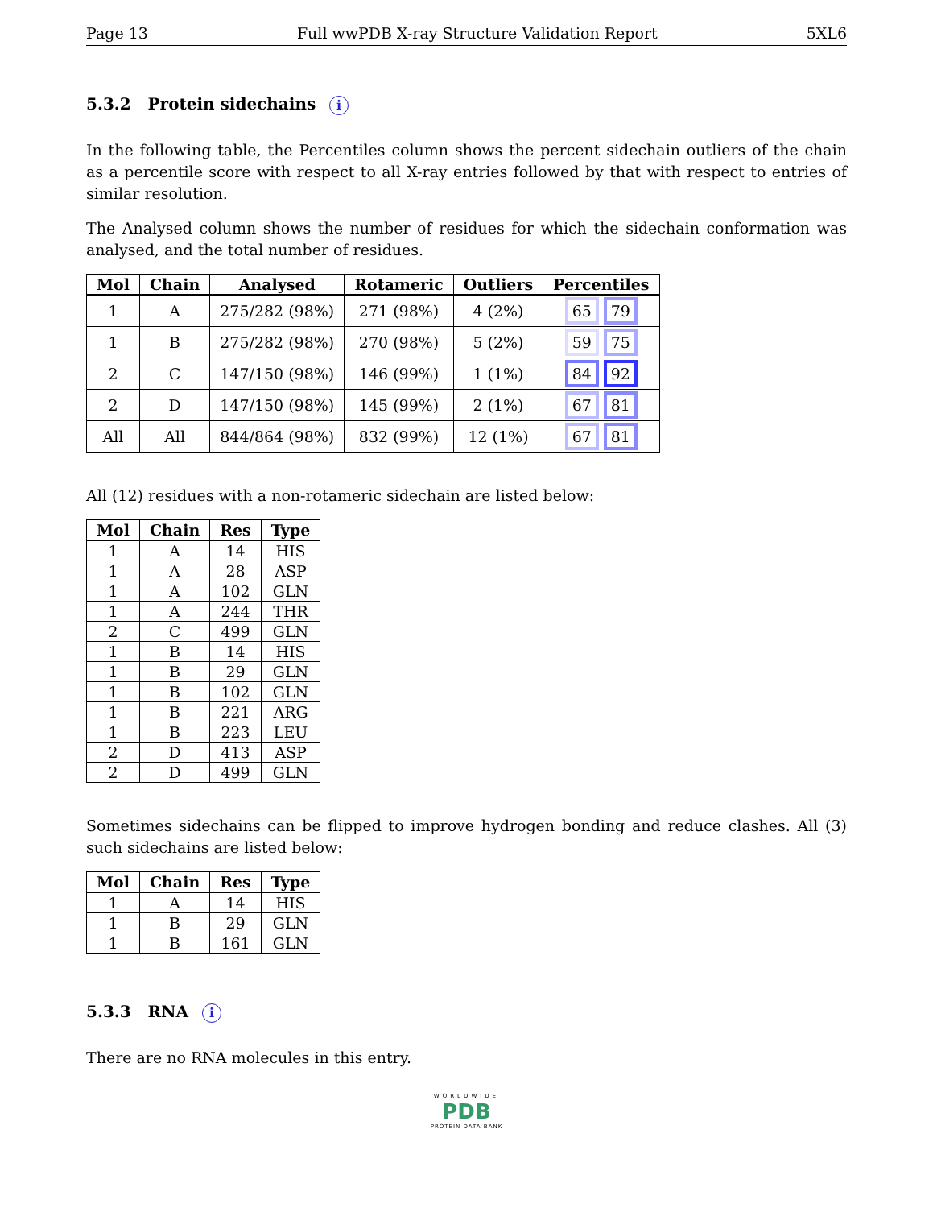Page 13 Full wwPDB X-ray Structure Validation Report 5XL6
5.3.2 Protein sidechains i
In the following table, the Percentiles column shows the percent sidechain outliers of the chain as a percentile score with respect to all X-ray entries followed by that with respect to entries of similar resolution.
The Analysed column shows the number of residues for which the sidechain conformation was analysed, and the total number of residues.
| Mol | Chain | Analysed | Rotameric | Outliers | Percentiles |
| --- | --- | --- | --- | --- | --- |
| 1 | A | 275/282 (98%) | 271 (98%) | 4 (2%) | 65 79 |
| 1 | B | 275/282 (98%) | 270 (98%) | 5 (2%) | 59 75 |
| 2 | C | 147/150 (98%) | 146 (99%) | 1 (1%) | 84 92 |
| 2 | D | 147/150 (98%) | 145 (99%) | 2 (1%) | 67 81 |
| All | All | 844/864 (98%) | 832 (99%) | 12 (1%) | 67 81 |
All (12) residues with a non-rotameric sidechain are listed below:
| Mol | Chain | Res | Type |
| --- | --- | --- | --- |
| 1 | A | 14 | HIS |
| 1 | A | 28 | ASP |
| 1 | A | 102 | GLN |
| 1 | A | 244 | THR |
| 2 | C | 499 | GLN |
| 1 | B | 14 | HIS |
| 1 | B | 29 | GLN |
| 1 | B | 102 | GLN |
| 1 | B | 221 | ARG |
| 1 | B | 223 | LEU |
| 2 | D | 413 | ASP |
| 2 | D | 499 | GLN |
Sometimes sidechains can be flipped to improve hydrogen bonding and reduce clashes. All (3) such sidechains are listed below:
| Mol | Chain | Res | Type |
| --- | --- | --- | --- |
| 1 | A | 14 | HIS |
| 1 | B | 29 | GLN |
| 1 | B | 161 | GLN |
5.3.3 RNA i
There are no RNA molecules in this entry.
WORLDWIDE
PDB
PROTEIN DATA BANK